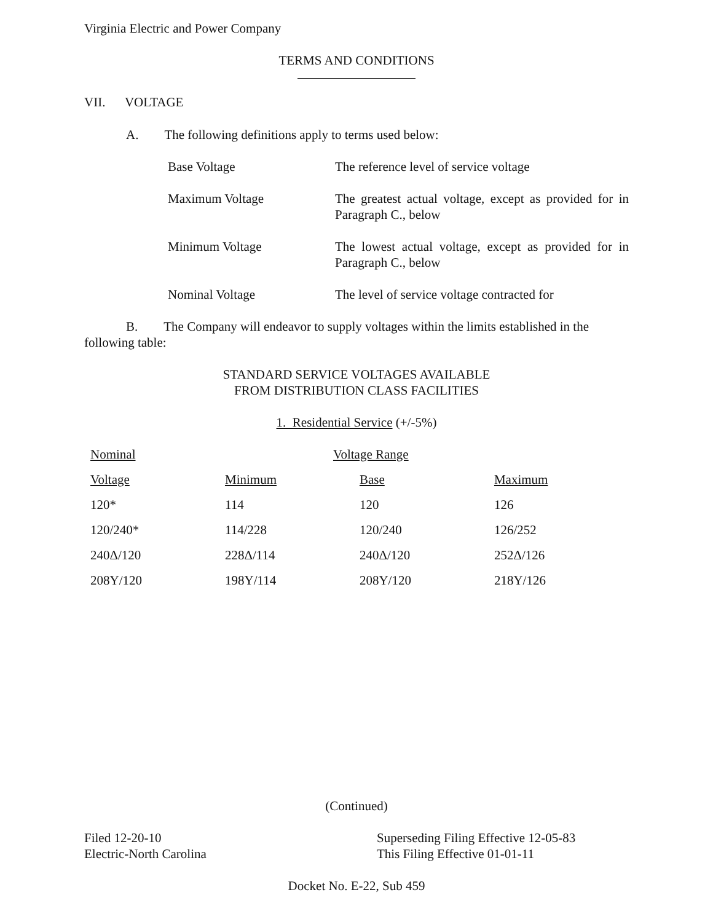Virginia Electric and Power Company
TERMS AND CONDITIONS
VII. VOLTAGE
A. The following definitions apply to terms used below:
| Base Voltage | The reference level of service voltage |
| Maximum Voltage | The greatest actual voltage, except as provided for in Paragraph C., below |
| Minimum Voltage | The lowest actual voltage, except as provided for in Paragraph C., below |
| Nominal Voltage | The level of service voltage contracted for |
B. The Company will endeavor to supply voltages within the limits established in the following table:
STANDARD SERVICE VOLTAGES AVAILABLE
FROM DISTRIBUTION CLASS FACILITIES
1. Residential Service (+/-5%)
| Nominal | Voltage Range | | |
| --- | --- | --- | --- |
| Voltage | Minimum | Base | Maximum |
| 120* | 114 | 120 | 126 |
| 120/240* | 114/228 | 120/240 | 126/252 |
| 240Δ/120 | 228Δ/114 | 240Δ/120 | 252Δ/126 |
| 208Y/120 | 198Y/114 | 208Y/120 | 218Y/126 |
(Continued)
Filed 12-20-10
Electric-North Carolina
Superseding Filing Effective 12-05-83
This Filing Effective 01-01-11
Docket No. E-22, Sub 459